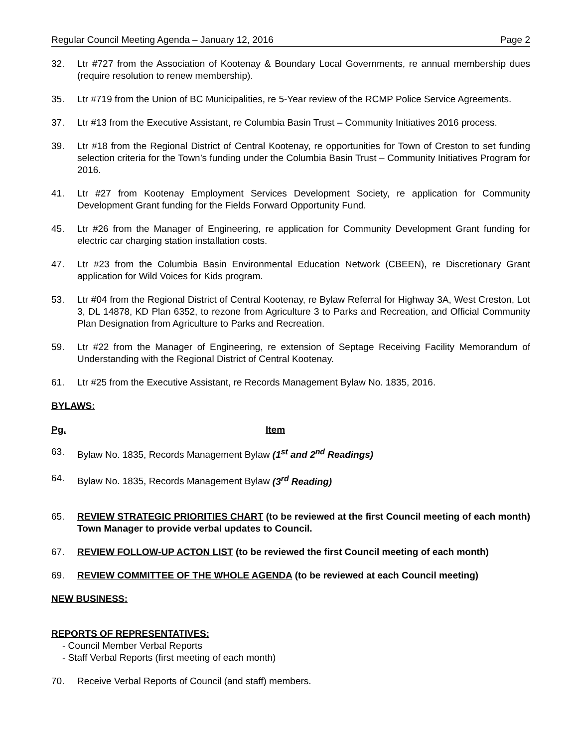Regular Council Meeting Agenda – January 12, 2016 Page 2
32. Ltr #727 from the Association of Kootenay & Boundary Local Governments, re annual membership dues (require resolution to renew membership).
35. Ltr #719 from the Union of BC Municipalities, re 5-Year review of the RCMP Police Service Agreements.
37. Ltr #13 from the Executive Assistant, re Columbia Basin Trust – Community Initiatives 2016 process.
39. Ltr #18 from the Regional District of Central Kootenay, re opportunities for Town of Creston to set funding selection criteria for the Town’s funding under the Columbia Basin Trust – Community Initiatives Program for 2016.
41. Ltr #27 from Kootenay Employment Services Development Society, re application for Community Development Grant funding for the Fields Forward Opportunity Fund.
45. Ltr #26 from the Manager of Engineering, re application for Community Development Grant funding for electric car charging station installation costs.
47. Ltr #23 from the Columbia Basin Environmental Education Network (CBEEN), re Discretionary Grant application for Wild Voices for Kids program.
53. Ltr #04 from the Regional District of Central Kootenay, re Bylaw Referral for Highway 3A, West Creston, Lot 3, DL 14878, KD Plan 6352, to rezone from Agriculture 3 to Parks and Recreation, and Official Community Plan Designation from Agriculture to Parks and Recreation.
59. Ltr #22 from the Manager of Engineering, re extension of Septage Receiving Facility Memorandum of Understanding with the Regional District of Central Kootenay.
61. Ltr #25 from the Executive Assistant, re Records Management Bylaw No. 1835, 2016.
BYLAWS:
Pg. Item
63. Bylaw No. 1835, Records Management Bylaw (1<sup>st</sup> and 2<sup>nd</sup> Readings)
64. Bylaw No. 1835, Records Management Bylaw (3<sup>rd</sup> Reading)
65. REVIEW STRATEGIC PRIORITIES CHART (to be reviewed at the first Council meeting of each month) Town Manager to provide verbal updates to Council.
67. REVIEW FOLLOW-UP ACTON LIST (to be reviewed the first Council meeting of each month)
69. REVIEW COMMITTEE OF THE WHOLE AGENDA (to be reviewed at each Council meeting)
NEW BUSINESS:
REPORTS OF REPRESENTATIVES:
- Council Member Verbal Reports
- Staff Verbal Reports (first meeting of each month)
70. Receive Verbal Reports of Council (and staff) members.